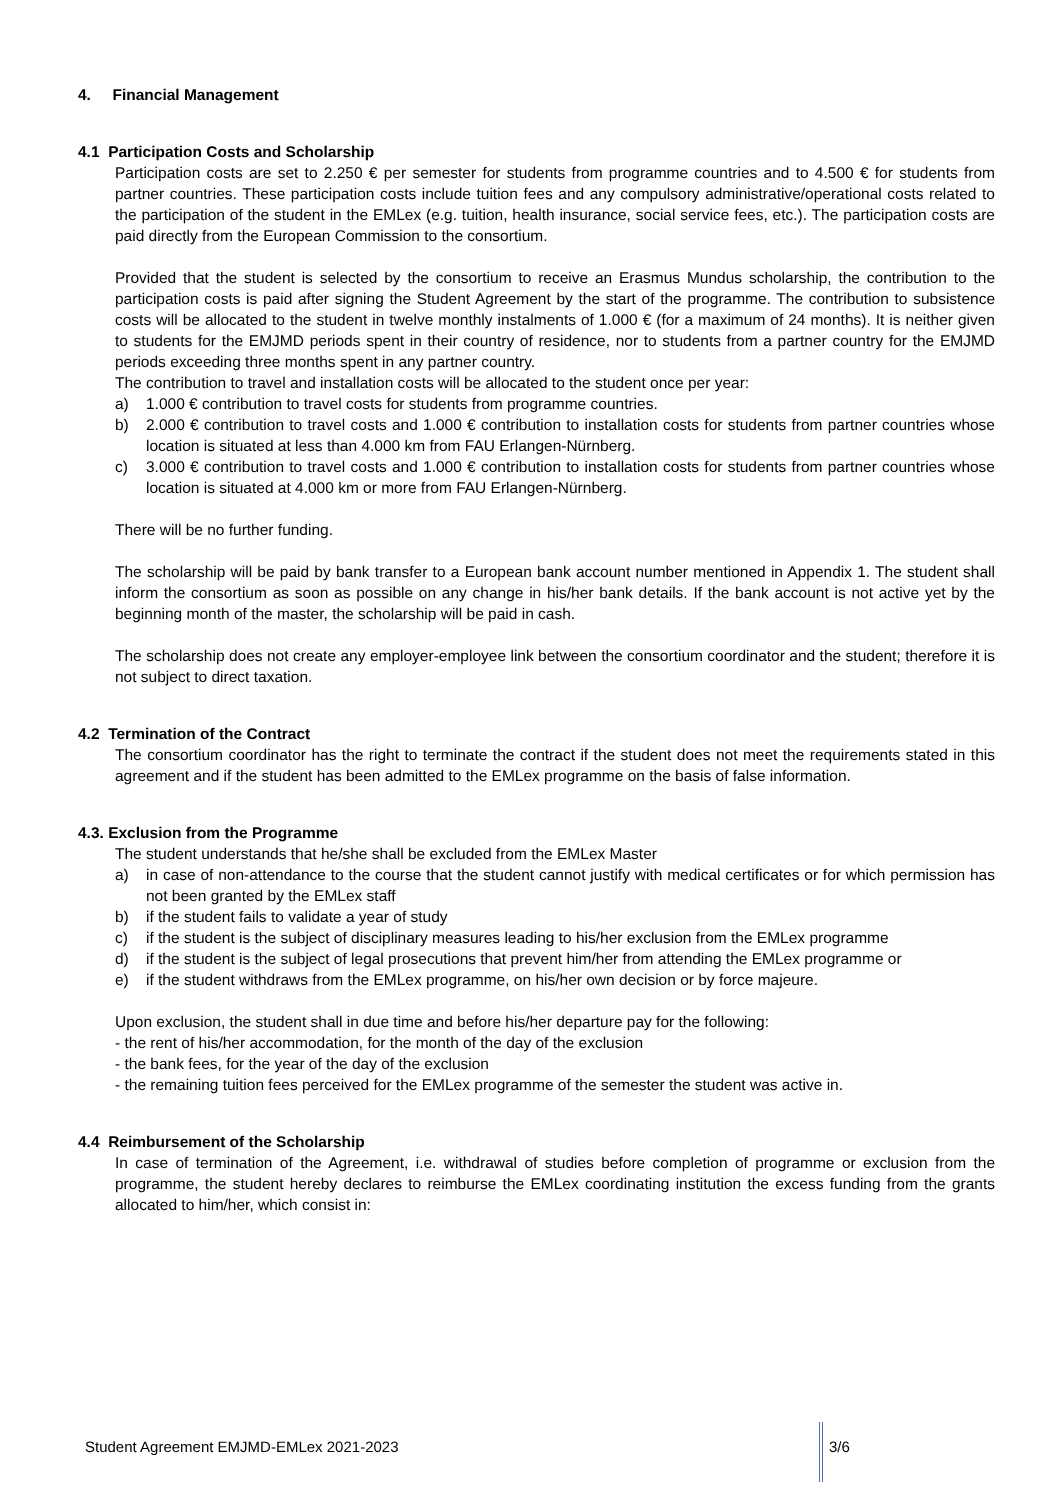4. Financial Management
4.1 Participation Costs and Scholarship
Participation costs are set to 2.250 € per semester for students from programme countries and to 4.500 € for students from partner countries. These participation costs include tuition fees and any compulsory administrative/operational costs related to the participation of the student in the EMLex (e.g. tuition, health insurance, social service fees, etc.). The participation costs are paid directly from the European Commission to the consortium.
Provided that the student is selected by the consortium to receive an Erasmus Mundus scholarship, the contribution to the participation costs is paid after signing the Student Agreement by the start of the programme. The contribution to subsistence costs will be allocated to the student in twelve monthly instalments of 1.000 € (for a maximum of 24 months). It is neither given to students for the EMJMD periods spent in their country of residence, nor to students from a partner country for the EMJMD periods exceeding three months spent in any partner country.
The contribution to travel and installation costs will be allocated to the student once per year:
a) 1.000 € contribution to travel costs for students from programme countries.
b) 2.000 € contribution to travel costs and 1.000 € contribution to installation costs for students from partner countries whose location is situated at less than 4.000 km from FAU Erlangen-Nürnberg.
c) 3.000 € contribution to travel costs and 1.000 € contribution to installation costs for students from partner countries whose location is situated at 4.000 km or more from FAU Erlangen-Nürnberg.
There will be no further funding.
The scholarship will be paid by bank transfer to a European bank account number mentioned in Appendix 1. The student shall inform the consortium as soon as possible on any change in his/her bank details. If the bank account is not active yet by the beginning month of the master, the scholarship will be paid in cash.
The scholarship does not create any employer-employee link between the consortium coordinator and the student; therefore it is not subject to direct taxation.
4.2 Termination of the Contract
The consortium coordinator has the right to terminate the contract if the student does not meet the requirements stated in this agreement and if the student has been admitted to the EMLex programme on the basis of false information.
4.3. Exclusion from the Programme
The student understands that he/she shall be excluded from the EMLex Master
a) in case of non-attendance to the course that the student cannot justify with medical certificates or for which permission has not been granted by the EMLex staff
b) if the student fails to validate a year of study
c) if the student is the subject of disciplinary measures leading to his/her exclusion from the EMLex programme
d) if the student is the subject of legal prosecutions that prevent him/her from attending the EMLex programme or
e) if the student withdraws from the EMLex programme, on his/her own decision or by force majeure.
Upon exclusion, the student shall in due time and before his/her departure pay for the following:
- the rent of his/her accommodation, for the month of the day of the exclusion
- the bank fees, for the year of the day of the exclusion
- the remaining tuition fees perceived for the EMLex programme of the semester the student was active in.
4.4 Reimbursement of the Scholarship
In case of termination of the Agreement, i.e. withdrawal of studies before completion of programme or exclusion from the programme, the student hereby declares to reimburse the EMLex coordinating institution the excess funding from the grants allocated to him/her, which consist in:
Student Agreement EMJMD-EMLex 2021-2023
3/6